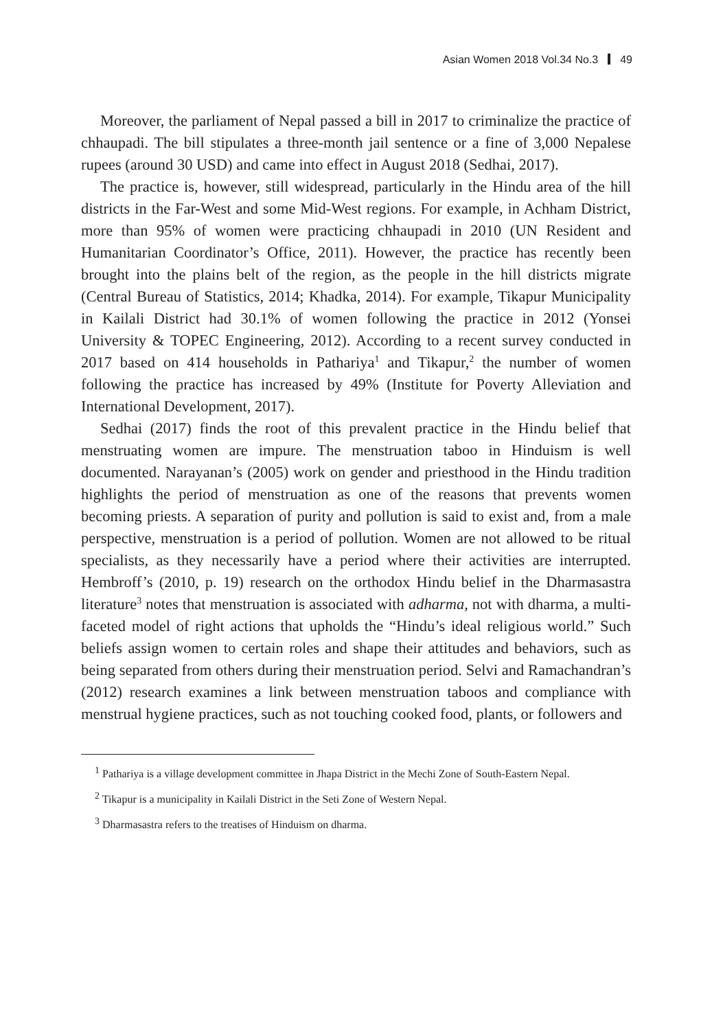Asian Women 2018 Vol.34 No.3 49
Moreover, the parliament of Nepal passed a bill in 2017 to criminalize the practice of chhaupadi. The bill stipulates a three-month jail sentence or a fine of 3,000 Nepalese rupees (around 30 USD) and came into effect in August 2018 (Sedhai, 2017).
The practice is, however, still widespread, particularly in the Hindu area of the hill districts in the Far-West and some Mid-West regions. For example, in Achham District, more than 95% of women were practicing chhaupadi in 2010 (UN Resident and Humanitarian Coordinator’s Office, 2011). However, the practice has recently been brought into the plains belt of the region, as the people in the hill districts migrate (Central Bureau of Statistics, 2014; Khadka, 2014). For example, Tikapur Municipality in Kailali District had 30.1% of women following the practice in 2012 (Yonsei University & TOPEC Engineering, 2012). According to a recent survey conducted in 2017 based on 414 households in Pathariya<sup>1</sup> and Tikapur,<sup>2</sup> the number of women following the practice has increased by 49% (Institute for Poverty Alleviation and International Development, 2017).
Sedhai (2017) finds the root of this prevalent practice in the Hindu belief that menstruating women are impure. The menstruation taboo in Hinduism is well documented. Narayanan’s (2005) work on gender and priesthood in the Hindu tradition highlights the period of menstruation as one of the reasons that prevents women becoming priests. A separation of purity and pollution is said to exist and, from a male perspective, menstruation is a period of pollution. Women are not allowed to be ritual specialists, as they necessarily have a period where their activities are interrupted. Hembroff’s (2010, p. 19) research on the orthodox Hindu belief in the Dharmasastra literature<sup>3</sup> notes that menstruation is associated with adharma, not with dharma, a multi-faceted model of right actions that upholds the “Hindu’s ideal religious world.” Such beliefs assign women to certain roles and shape their attitudes and behaviors, such as being separated from others during their menstruation period. Selvi and Ramachandran’s (2012) research examines a link between menstruation taboos and compliance with menstrual hygiene practices, such as not touching cooked food, plants, or followers and
<sup>1</sup> Pathariya is a village development committee in Jhapa District in the Mechi Zone of South-Eastern Nepal.
<sup>2</sup> Tikapur is a municipality in Kailali District in the Seti Zone of Western Nepal.
<sup>3</sup> Dharmasastra refers to the treatises of Hinduism on dharma.